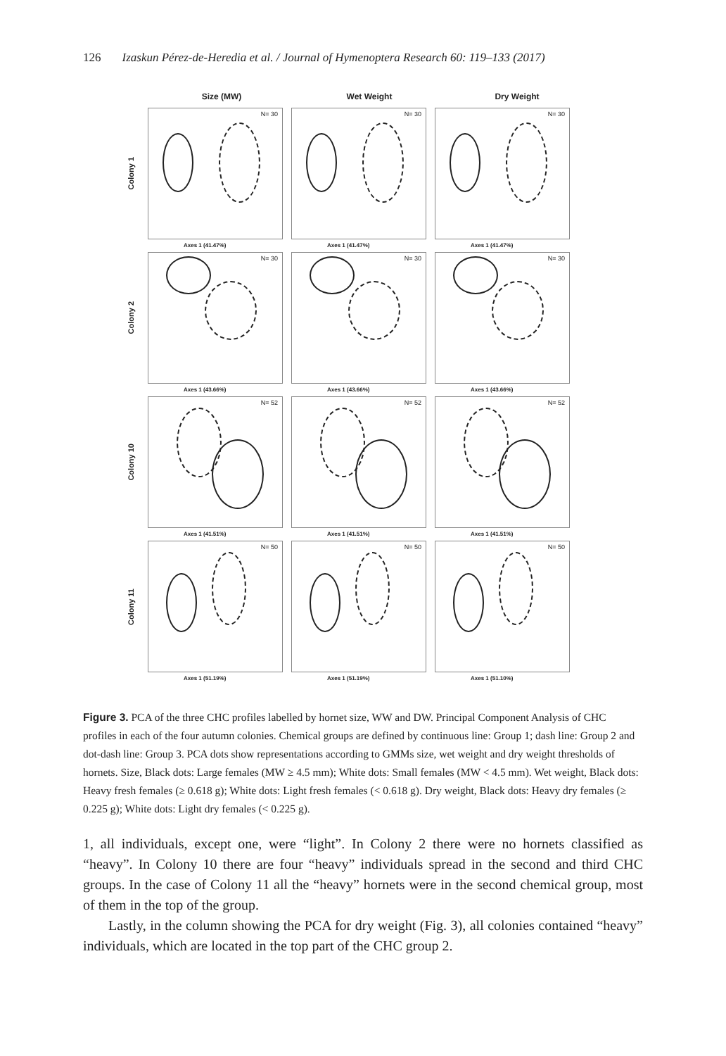126 Izaskun Pérez-de-Heredia et al. / Journal of Hymenoptera Research 60: 119–133 (2017)
Size (MW) Wet Weight Dry Weight
Colony 1
N= 30
Axes 1 (41.47%)
N= 30
Axes 1 (41.47%)
N= 30
Axes 1 (41.47%)
Colony 2
N= 30
Axes 1 (43.66%)
N= 30
Axes 1 (43.66%)
N= 30
Axes 1 (43.66%)
Colony 10
N= 52
Axes 1 (41.51%)
N= 52
Axes 1 (41.51%)
N= 52
Axes 1 (41.51%)
Colony 11
N= 50
Axes 1 (51.19%)
N= 50
Axes 1 (51.19%)
N= 50
Axes 1 (51.10%)
Figure 3. PCA of the three CHC profiles labelled by hornet size, WW and DW. Principal Component Analysis of CHC profiles in each of the four autumn colonies. Chemical groups are defined by continuous line: Group 1; dash line: Group 2 and dot-dash line: Group 3. PCA dots show representations according to GMMs size, wet weight and dry weight thresholds of hornets. Size, Black dots: Large females (MW ≥ 4.5 mm); White dots: Small females (MW < 4.5 mm). Wet weight, Black dots: Heavy fresh females (≥ 0.618 g); White dots: Light fresh females (< 0.618 g). Dry weight, Black dots: Heavy dry females (≥ 0.225 g); White dots: Light dry females (< 0.225 g).
1, all individuals, except one, were “light”. In Colony 2 there were no hornets classified as “heavy”. In Colony 10 there are four “heavy” individuals spread in the second and third CHC groups. In the case of Colony 11 all the “heavy” hornets were in the second chemical group, most of them in the top of the group.
Lastly, in the column showing the PCA for dry weight (Fig. 3), all colonies contained “heavy” individuals, which are located in the top part of the CHC group 2.